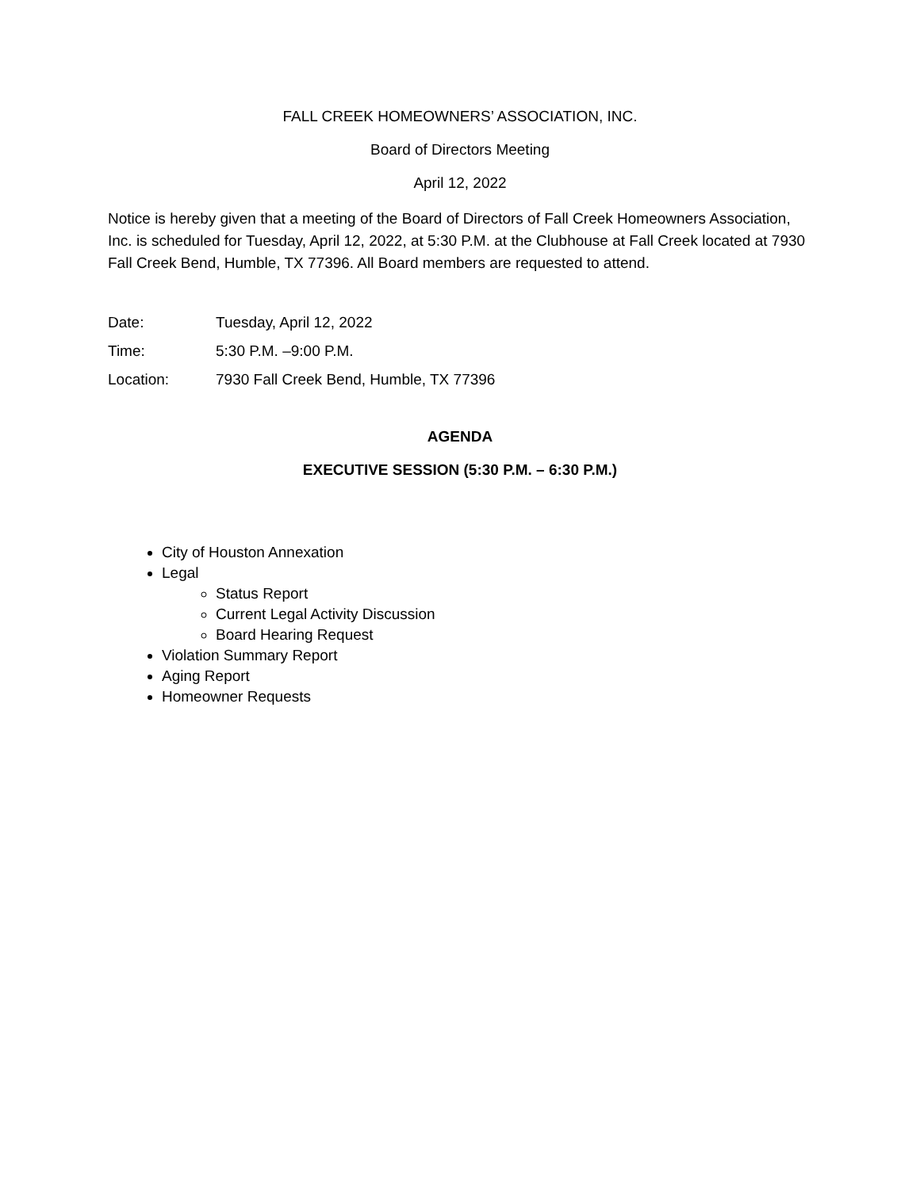FALL CREEK HOMEOWNERS’ ASSOCIATION, INC.
Board of Directors Meeting
April 12, 2022
Notice is hereby given that a meeting of the Board of Directors of Fall Creek Homeowners Association, Inc. is scheduled for Tuesday, April 12, 2022, at 5:30 P.M. at the Clubhouse at Fall Creek located at 7930 Fall Creek Bend, Humble, TX 77396. All Board members are requested to attend.
Date: Tuesday, April 12, 2022
Time: 5:30 P.M. –9:00 P.M.
Location: 7930 Fall Creek Bend, Humble, TX 77396
AGENDA
EXECUTIVE SESSION (5:30 P.M. – 6:30 P.M.)
City of Houston Annexation
Legal
Status Report
Current Legal Activity Discussion
Board Hearing Request
Violation Summary Report
Aging Report
Homeowner Requests